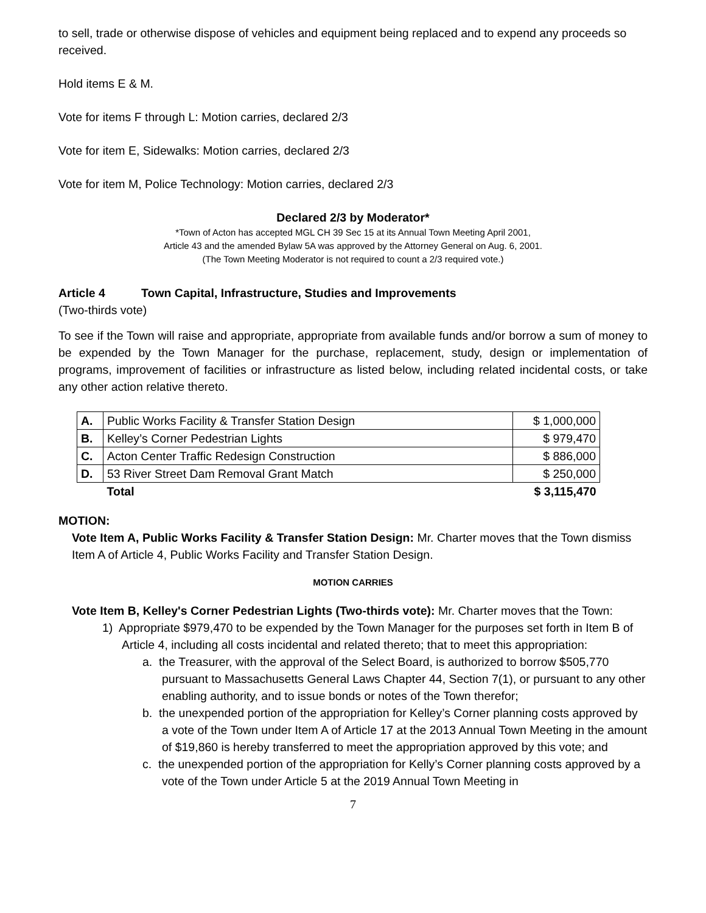to sell, trade or otherwise dispose of vehicles and equipment being replaced and to expend any proceeds so received.
Hold items E & M.
Vote for items F through L: Motion carries, declared 2/3
Vote for item E, Sidewalks: Motion carries, declared 2/3
Vote for item M, Police Technology: Motion carries, declared 2/3
Declared 2/3 by Moderator*
*Town of Acton has accepted MGL CH 39 Sec 15 at its Annual Town Meeting April 2001,
Article 43 and the amended Bylaw 5A was approved by the Attorney General on Aug. 6, 2001.
(The Town Meeting Moderator is not required to count a 2/3 required vote.)
Article 4 Town Capital, Infrastructure, Studies and Improvements
(Two-thirds vote)
To see if the Town will raise and appropriate, appropriate from available funds and/or borrow a sum of money to be expended by the Town Manager for the purchase, replacement, study, design or implementation of programs, improvement of facilities or infrastructure as listed below, including related incidental costs, or take any other action relative thereto.
| A. | Public Works Facility & Transfer Station Design | $ 1,000,000 |
| B. | Kelley’s Corner Pedestrian Lights | $ 979,470 |
| C. | Acton Center Traffic Redesign Construction | $ 886,000 |
| D. | 53 River Street Dam Removal Grant Match | $ 250,000 |
| | Total | $ 3,115,470 |
MOTION:
Vote Item A, Public Works Facility & Transfer Station Design: Mr. Charter moves that the Town dismiss Item A of Article 4, Public Works Facility and Transfer Station Design.
MOTION CARRIES
Vote Item B, Kelley's Corner Pedestrian Lights (Two-thirds vote): Mr. Charter moves that the Town:
1) Appropriate $979,470 to be expended by the Town Manager for the purposes set forth in Item B of Article 4, including all costs incidental and related thereto; that to meet this appropriation:
a. the Treasurer, with the approval of the Select Board, is authorized to borrow $505,770 pursuant to Massachusetts General Laws Chapter 44, Section 7(1), or pursuant to any other enabling authority, and to issue bonds or notes of the Town therefor;
b. the unexpended portion of the appropriation for Kelley’s Corner planning costs approved by a vote of the Town under Item A of Article 17 at the 2013 Annual Town Meeting in the amount of $19,860 is hereby transferred to meet the appropriation approved by this vote; and
c. the unexpended portion of the appropriation for Kelly’s Corner planning costs approved by a vote of the Town under Article 5 at the 2019 Annual Town Meeting in
7